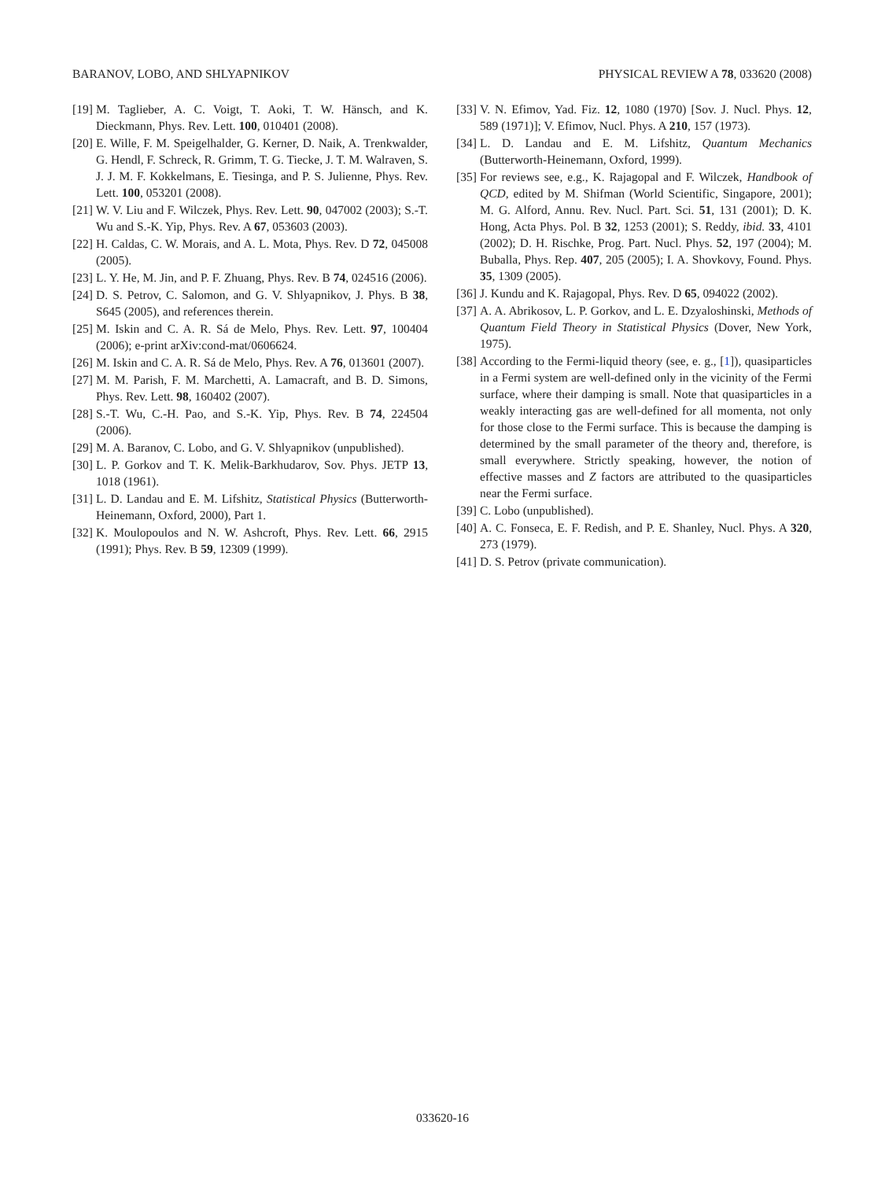BARANOV, LOBO, AND SHLYAPNIKOV PHYSICAL REVIEW A 78, 033620 (2008)
[19] M. Taglieber, A. C. Voigt, T. Aoki, T. W. Hänsch, and K. Dieckmann, Phys. Rev. Lett. 100, 010401 (2008).
[20] E. Wille, F. M. Speigelhalder, G. Kerner, D. Naik, A. Trenkwalder, G. Hendl, F. Schreck, R. Grimm, T. G. Tiecke, J. T. M. Walraven, S. J. J. M. F. Kokkelmans, E. Tiesinga, and P. S. Julienne, Phys. Rev. Lett. 100, 053201 (2008).
[21] W. V. Liu and F. Wilczek, Phys. Rev. Lett. 90, 047002 (2003); S.-T. Wu and S.-K. Yip, Phys. Rev. A 67, 053603 (2003).
[22] H. Caldas, C. W. Morais, and A. L. Mota, Phys. Rev. D 72, 045008 (2005).
[23] L. Y. He, M. Jin, and P. F. Zhuang, Phys. Rev. B 74, 024516 (2006).
[24] D. S. Petrov, C. Salomon, and G. V. Shlyapnikov, J. Phys. B 38, S645 (2005), and references therein.
[25] M. Iskin and C. A. R. Sá de Melo, Phys. Rev. Lett. 97, 100404 (2006); e-print arXiv:cond-mat/0606624.
[26] M. Iskin and C. A. R. Sá de Melo, Phys. Rev. A 76, 013601 (2007).
[27] M. M. Parish, F. M. Marchetti, A. Lamacraft, and B. D. Simons, Phys. Rev. Lett. 98, 160402 (2007).
[28] S.-T. Wu, C.-H. Pao, and S.-K. Yip, Phys. Rev. B 74, 224504 (2006).
[29] M. A. Baranov, C. Lobo, and G. V. Shlyapnikov (unpublished).
[30] L. P. Gorkov and T. K. Melik-Barkhudarov, Sov. Phys. JETP 13, 1018 (1961).
[31] L. D. Landau and E. M. Lifshitz, Statistical Physics (Butterworth-Heinemann, Oxford, 2000), Part 1.
[32] K. Moulopoulos and N. W. Ashcroft, Phys. Rev. Lett. 66, 2915 (1991); Phys. Rev. B 59, 12309 (1999).
[33] V. N. Efimov, Yad. Fiz. 12, 1080 (1970) [Sov. J. Nucl. Phys. 12, 589 (1971)]; V. Efimov, Nucl. Phys. A 210, 157 (1973).
[34] L. D. Landau and E. M. Lifshitz, Quantum Mechanics (Butterworth-Heinemann, Oxford, 1999).
[35] For reviews see, e.g., K. Rajagopal and F. Wilczek, Handbook of QCD, edited by M. Shifman (World Scientific, Singapore, 2001); M. G. Alford, Annu. Rev. Nucl. Part. Sci. 51, 131 (2001); D. K. Hong, Acta Phys. Pol. B 32, 1253 (2001); S. Reddy, ibid. 33, 4101 (2002); D. H. Rischke, Prog. Part. Nucl. Phys. 52, 197 (2004); M. Buballa, Phys. Rep. 407, 205 (2005); I. A. Shovkovy, Found. Phys. 35, 1309 (2005).
[36] J. Kundu and K. Rajagopal, Phys. Rev. D 65, 094022 (2002).
[37] A. A. Abrikosov, L. P. Gorkov, and L. E. Dzyaloshinski, Methods of Quantum Field Theory in Statistical Physics (Dover, New York, 1975).
[38] According to the Fermi-liquid theory (see, e. g., [1]), quasiparticles in a Fermi system are well-defined only in the vicinity of the Fermi surface, where their damping is small. Note that quasiparticles in a weakly interacting gas are well-defined for all momenta, not only for those close to the Fermi surface. This is because the damping is determined by the small parameter of the theory and, therefore, is small everywhere. Strictly speaking, however, the notion of effective masses and Z factors are attributed to the quasiparticles near the Fermi surface.
[39] C. Lobo (unpublished).
[40] A. C. Fonseca, E. F. Redish, and P. E. Shanley, Nucl. Phys. A 320, 273 (1979).
[41] D. S. Petrov (private communication).
033620-16